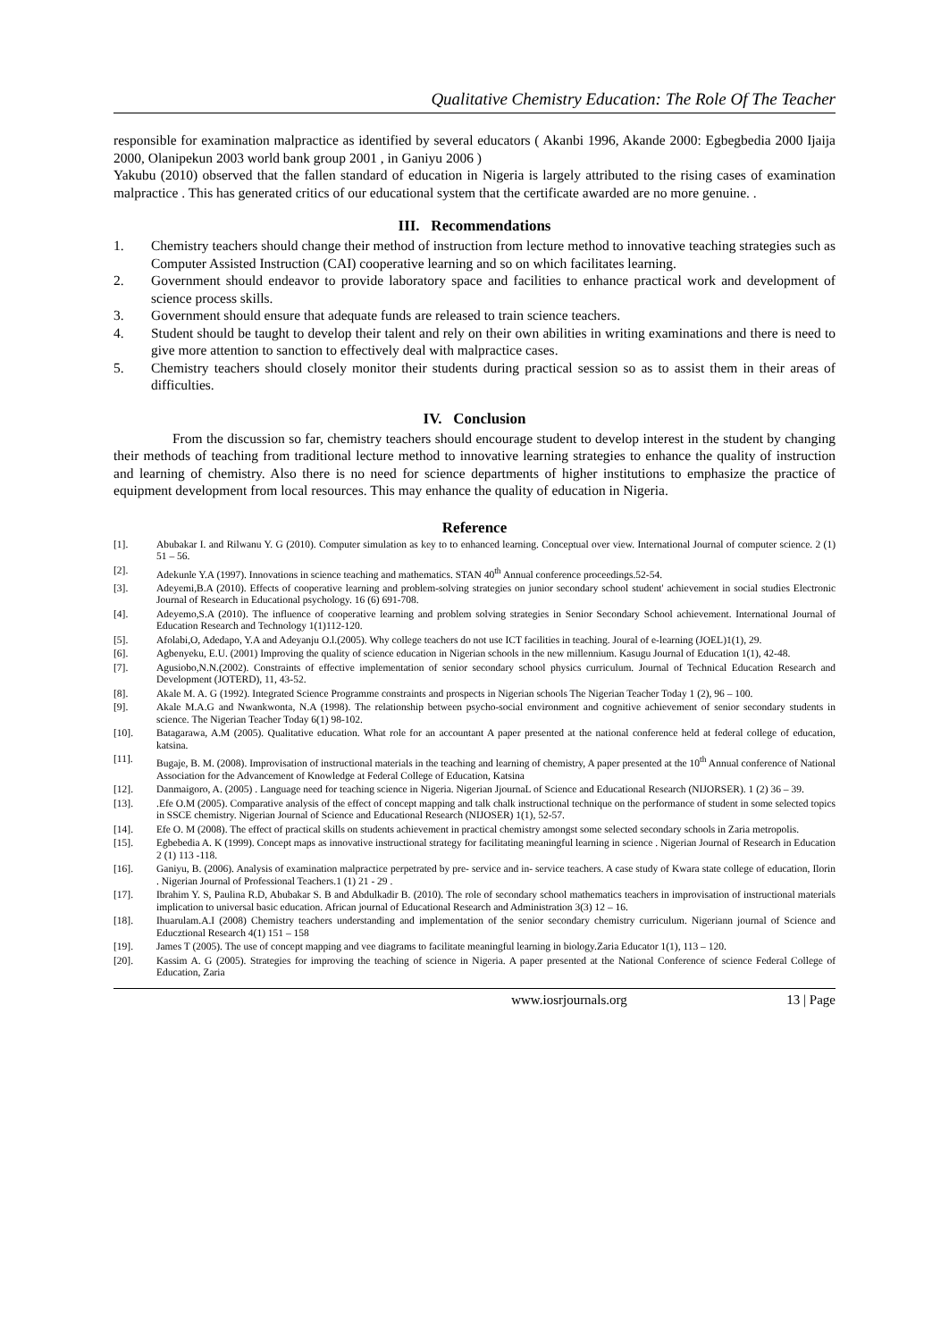Qualitative Chemistry Education: The Role Of The Teacher
responsible for examination malpractice as identified by several educators ( Akanbi 1996, Akande 2000: Egbegbedia 2000 Ijaija 2000, Olanipekun 2003 world bank group 2001 , in Ganiyu 2006 )
Yakubu (2010) observed that the fallen standard of education in Nigeria is largely attributed to the rising cases of examination malpractice . This has generated critics of our educational system that the certificate awarded are no more genuine. .
III. Recommendations
1. Chemistry teachers should change their method of instruction from lecture method to innovative teaching strategies such as Computer Assisted Instruction (CAI) cooperative learning and so on which facilitates learning.
2. Government should endeavor to provide laboratory space and facilities to enhance practical work and development of science process skills.
3. Government should ensure that adequate funds are released to train science teachers.
4. Student should be taught to develop their talent and rely on their own abilities in writing examinations and there is need to give more attention to sanction to effectively deal with malpractice cases.
5. Chemistry teachers should closely monitor their students during practical session so as to assist them in their areas of difficulties.
IV. Conclusion
From the discussion so far, chemistry teachers should encourage student to develop interest in the student by changing their methods of teaching from traditional lecture method to innovative learning strategies to enhance the quality of instruction and learning of chemistry. Also there is no need for science departments of higher institutions to emphasize the practice of equipment development from local resources. This may enhance the quality of education in Nigeria.
Reference
[1]. Abubakar I. and Rilwanu Y. G (2010). Computer simulation as key to to enhanced learning. Conceptual over view. International Journal of computer science. 2 (1) 51 – 56.
[2]. Adekunle Y.A (1997). Innovations in science teaching and mathematics. STAN 40<sup>th</sup> Annual conference proceedings.52-54.
[3]. Adeyemi,B.A (2010). Effects of cooperative learning and problem-solving strategies on junior secondary school student' achievement in social studies Electronic Journal of Research in Educational psychology. 16 (6) 691-708.
[4]. Adeyemo,S.A (2010). The influence of cooperative learning and problem solving strategies in Senior Secondary School achievement. International Journal of Education Research and Technology 1(1)112-120.
[5]. Afolabi,O, Adedapo, Y.A and Adeyanju O.l.(2005). Why college teachers do not use ICT facilities in teaching. Joural of e-learning (JOEL)1(1), 29.
[6]. Agbenyeku, E.U. (2001) Improving the quality of science education in Nigerian schools in the new millennium. Kasugu Journal of Education 1(1), 42-48.
[7]. Agusiobo,N.N.(2002). Constraints of effective implementation of senior secondary school physics curriculum. Journal of Technical Education Research and Development (JOTERD), 11, 43-52.
[8]. Akale M. A. G (1992). Integrated Science Programme constraints and prospects in Nigerian schools The Nigerian Teacher Today 1 (2), 96 – 100.
[9]. Akale M.A.G and Nwankwonta, N.A (1998). The relationship between psycho-social environment and cognitive achievement of senior secondary students in science. The Nigerian Teacher Today 6(1) 98-102.
[10]. Batagarawa, A.M (2005). Qualitative education. What role for an accountant A paper presented at the national conference held at federal college of education, katsina.
[11]. Bugaje, B. M. (2008). Improvisation of instructional materials in the teaching and learning of chemistry, A paper presented at the 10<sup>th</sup> Annual conference of National Association for the Advancement of Knowledge at Federal College of Education, Katsina
[12]. Danmaigoro, A. (2005) . Language need for teaching science in Nigeria. Nigerian JjournaL of Science and Educational Research (NIJORSER). 1 (2) 36 – 39.
[13]..Efe O.M (2005). Comparative analysis of the effect of concept mapping and talk chalk instructional technique on the performance of student in some selected topics in SSCE chemistry. Nigerian Journal of Science and Educational Research (NIJOSER) 1(1), 52-57.
[14]. Efe O. M (2008). The effect of practical skills on students achievement in practical chemistry amongst some selected secondary schools in Zaria metropolis.
[15]. Egbebedia A. K (1999). Concept maps as innovative instructional strategy for facilitating meaningful learning in science . Nigerian Journal of Research in Education 2 (1) 113 -118.
[16]. Ganiyu, B. (2006). Analysis of examination malpractice perpetrated by pre- service and in- service teachers. A case study of Kwara state college of education, Ilorin . Nigerian Journal of Professional Teachers.1 (1) 21 - 29 .
[17]. Ibrahim Y. S, Paulina R.D, Abubakar S. B and Abdulkadir B. (2010). The role of secondary school mathematics teachers in improvisation of instructional materials implication to universal basic education. African journal of Educational Research and Administration 3(3) 12 – 16.
[18]. Ihuarulam.A.I (2008) Chemistry teachers understanding and implementation of the senior secondary chemistry curriculum. Nigeriann journal of Science and Educztional Research 4(1) 151 – 158
[19]. James T (2005). The use of concept mapping and vee diagrams to facilitate meaningful learning in biology.Zaria Educator 1(1), 113 – 120.
[20]. Kassim A. G (2005). Strategies for improving the teaching of science in Nigeria. A paper presented at the National Conference of science Federal College of Education, Zaria
www.iosrjournals.org 13 | Page